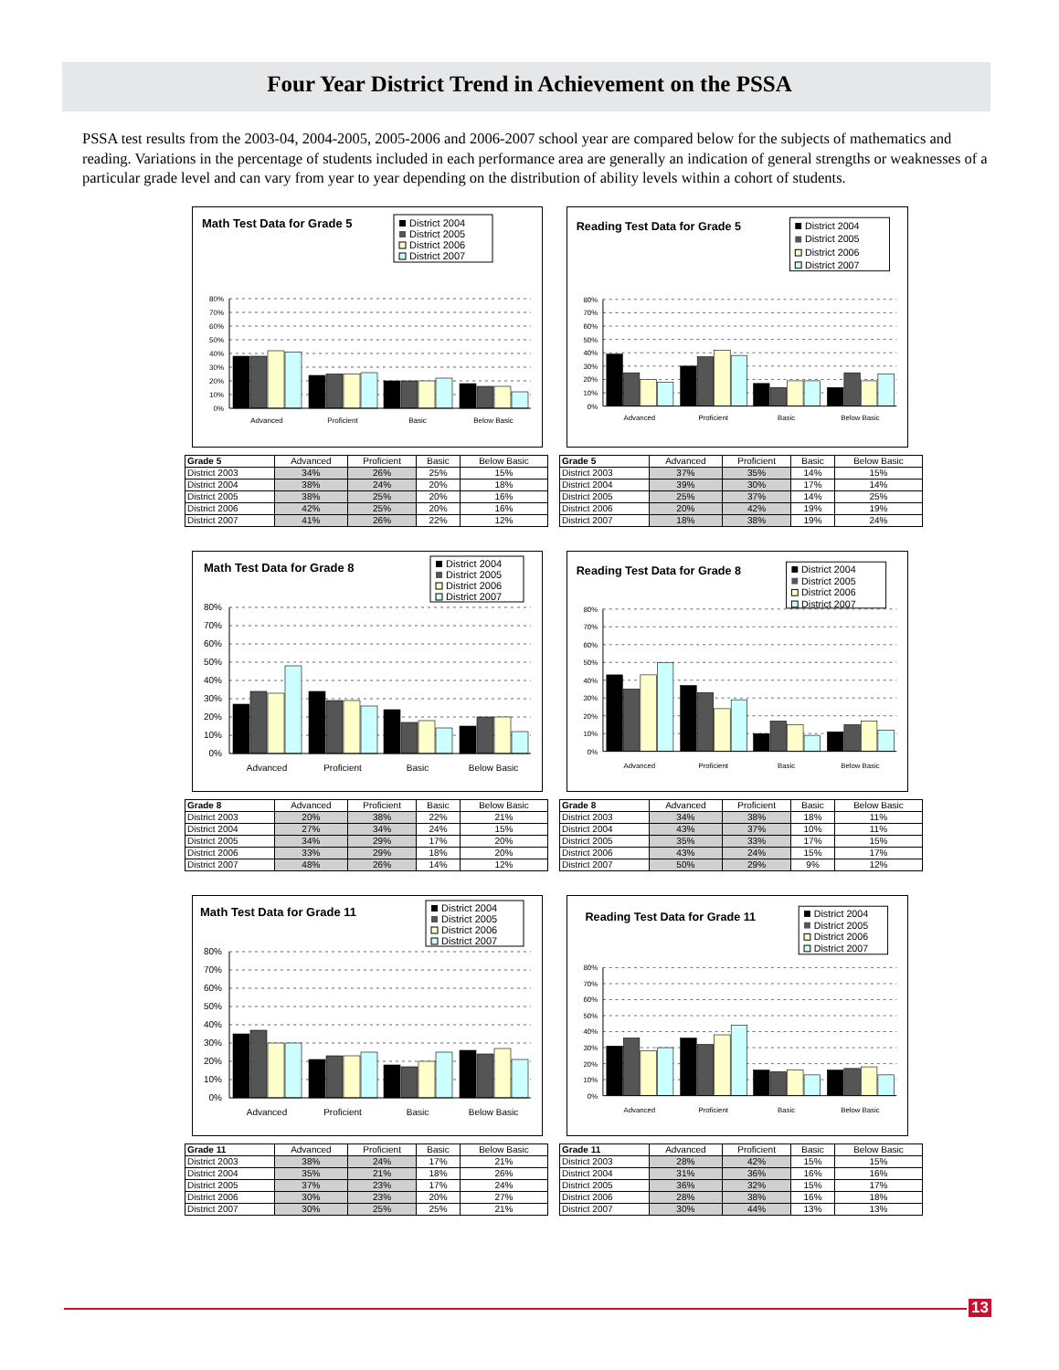Four Year District Trend in Achievement on the PSSA
PSSA test results from the 2003-04, 2004-2005, 2005-2006 and 2006-2007 school year are compared below for the subjects of mathematics and reading. Variations in the percentage of students included in each performance area are generally an indication of general strengths or weaknesses of a particular grade level and can vary from year to year depending on the distribution of ability levels within a cohort of students.
Math Test Data for Grade 5
District 2004
District 2005
District 2006
District 2007
0%
10%
20%
30%
40%
50%
60%
70%
80%
Advanced
Proficient
Basic
Below Basic
| Grade 5 | Advanced | Proficient | Basic | Below Basic |
| --- | --- | --- | --- | --- |
| District 2003 | 34% | 26% | 25% | 15% |
| District 2004 | 38% | 24% | 20% | 18% |
| District 2005 | 38% | 25% | 20% | 16% |
| District 2006 | 42% | 25% | 20% | 16% |
| District 2007 | 41% | 26% | 22% | 12% |
Reading Test Data for Grade 5
District 2004
District 2005
District 2006
District 2007
0%
10%
20%
30%
40%
50%
60%
70%
80%
Advanced
Proficient
Basic
Below Basic
| Grade 5 | Advanced | Proficient | Basic | Below Basic |
| --- | --- | --- | --- | --- |
| District 2003 | 37% | 35% | 14% | 15% |
| District 2004 | 39% | 30% | 17% | 14% |
| District 2005 | 25% | 37% | 14% | 25% |
| District 2006 | 20% | 42% | 19% | 19% |
| District 2007 | 18% | 38% | 19% | 24% |
Math Test Data for Grade 8
District 2004
District 2005
District 2006
District 2007
0%
10%
20%
30%
40%
50%
60%
70%
80%
Advanced
Proficient
Basic
Below Basic
| Grade 8 | Advanced | Proficient | Basic | Below Basic |
| --- | --- | --- | --- | --- |
| District 2003 | 20% | 38% | 22% | 21% |
| District 2004 | 27% | 34% | 24% | 15% |
| District 2005 | 34% | 29% | 17% | 20% |
| District 2006 | 33% | 29% | 18% | 20% |
| District 2007 | 48% | 26% | 14% | 12% |
Reading Test Data for Grade 8
District 2004
District 2005
District 2006
District 2007
0%
10%
20%
30%
40%
50%
60%
70%
80%
Advanced
Proficient
Basic
Below Basic
| Grade 8 | Advanced | Proficient | Basic | Below Basic |
| --- | --- | --- | --- | --- |
| District 2003 | 34% | 38% | 18% | 11% |
| District 2004 | 43% | 37% | 10% | 11% |
| District 2005 | 35% | 33% | 17% | 15% |
| District 2006 | 43% | 24% | 15% | 17% |
| District 2007 | 50% | 29% | 9% | 12% |
Math Test Data for Grade 11
District 2004
District 2005
District 2006
District 2007
0%
10%
20%
30%
40%
50%
60%
70%
80%
Advanced
Proficient
Basic
Below Basic
| Grade 11 | Advanced | Proficient | Basic | Below Basic |
| --- | --- | --- | --- | --- |
| District 2003 | 38% | 24% | 17% | 21% |
| District 2004 | 35% | 21% | 18% | 26% |
| District 2005 | 37% | 23% | 17% | 24% |
| District 2006 | 30% | 23% | 20% | 27% |
| District 2007 | 30% | 25% | 25% | 21% |
Reading Test Data for Grade 11
District 2004
District 2005
District 2006
District 2007
0%
10%
20%
30%
40%
50%
60%
70%
80%
Advanced
Proficient
Basic
Below Basic
| Grade 11 | Advanced | Proficient | Basic | Below Basic |
| --- | --- | --- | --- | --- |
| District 2003 | 28% | 42% | 15% | 15% |
| District 2004 | 31% | 36% | 16% | 16% |
| District 2005 | 36% | 32% | 15% | 17% |
| District 2006 | 28% | 38% | 16% | 18% |
| District 2007 | 30% | 44% | 13% | 13% |
13